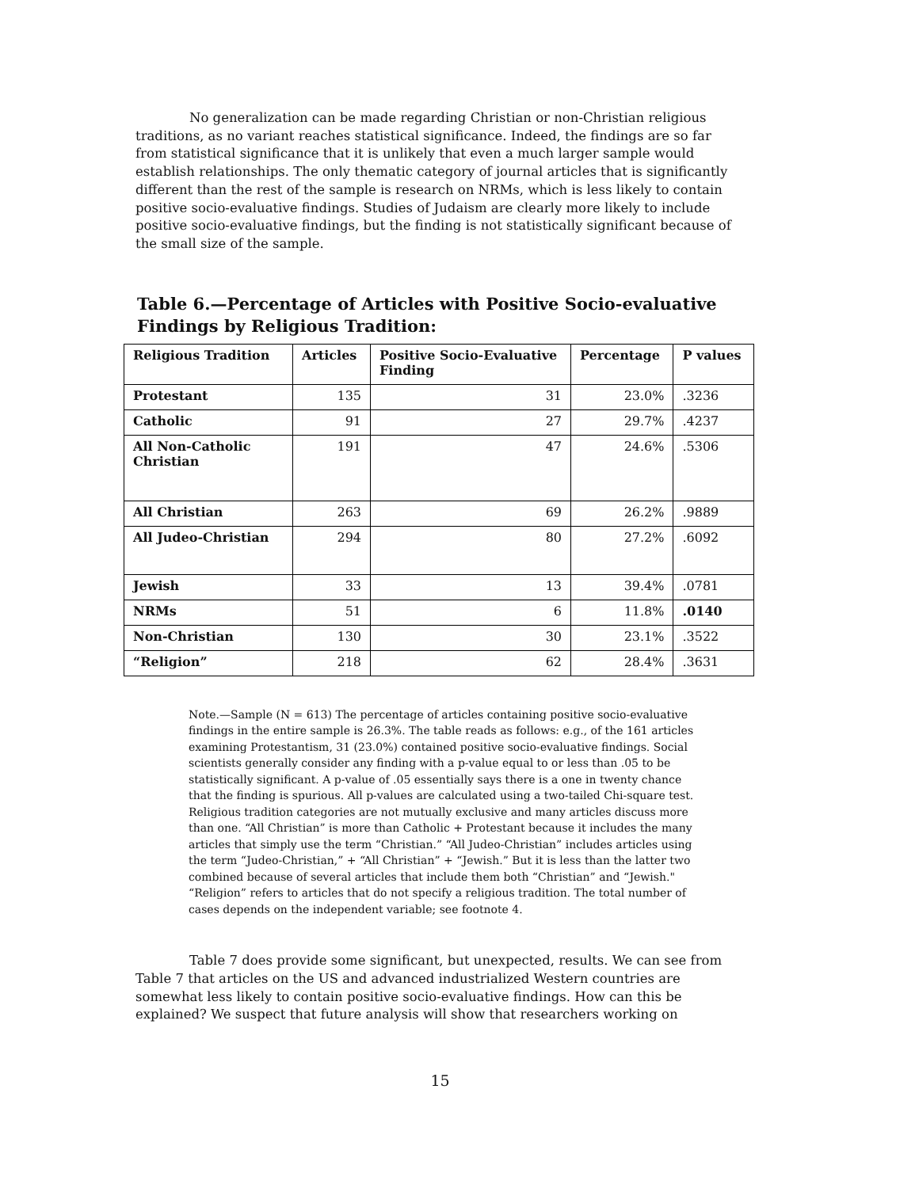No generalization can be made regarding Christian or non-Christian religious traditions, as no variant reaches statistical significance. Indeed, the findings are so far from statistical significance that it is unlikely that even a much larger sample would establish relationships. The only thematic category of journal articles that is significantly different than the rest of the sample is research on NRMs, which is less likely to contain positive socio-evaluative findings. Studies of Judaism are clearly more likely to include positive socio-evaluative findings, but the finding is not statistically significant because of the small size of the sample.
Table 6.—Percentage of Articles with Positive Socio-evaluative Findings by Religious Tradition:
| Religious Tradition | Articles | Positive Socio-Evaluative Finding | Percentage | P values |
| --- | --- | --- | --- | --- |
| Protestant | 135 | 31 | 23.0% | .3236 |
| Catholic | 91 | 27 | 29.7% | .4237 |
| All Non-Catholic Christian | 191 | 47 | 24.6% | .5306 |
| All Christian | 263 | 69 | 26.2% | .9889 |
| All Judeo-Christian | 294 | 80 | 27.2% | .6092 |
| Jewish | 33 | 13 | 39.4% | .0781 |
| NRMs | 51 | 6 | 11.8% | .0140 |
| Non-Christian | 130 | 30 | 23.1% | .3522 |
| “Religion” | 218 | 62 | 28.4% | .3631 |
Note.—Sample (N = 613) The percentage of articles containing positive socio-evaluative findings in the entire sample is 26.3%. The table reads as follows: e.g., of the 161 articles examining Protestantism, 31 (23.0%) contained positive socio-evaluative findings. Social scientists generally consider any finding with a p-value equal to or less than .05 to be statistically significant. A p-value of .05 essentially says there is a one in twenty chance that the finding is spurious. All p-values are calculated using a two-tailed Chi-square test. Religious tradition categories are not mutually exclusive and many articles discuss more than one. “All Christian” is more than Catholic + Protestant because it includes the many articles that simply use the term “Christian.” “All Judeo-Christian” includes articles using the term “Judeo-Christian,” + “All Christian” + “Jewish.” But it is less than the latter two combined because of several articles that include them both “Christian” and “Jewish." “Religion” refers to articles that do not specify a religious tradition. The total number of cases depends on the independent variable; see footnote 4.
Table 7 does provide some significant, but unexpected, results. We can see from Table 7 that articles on the US and advanced industrialized Western countries are somewhat less likely to contain positive socio-evaluative findings. How can this be explained? We suspect that future analysis will show that researchers working on
15